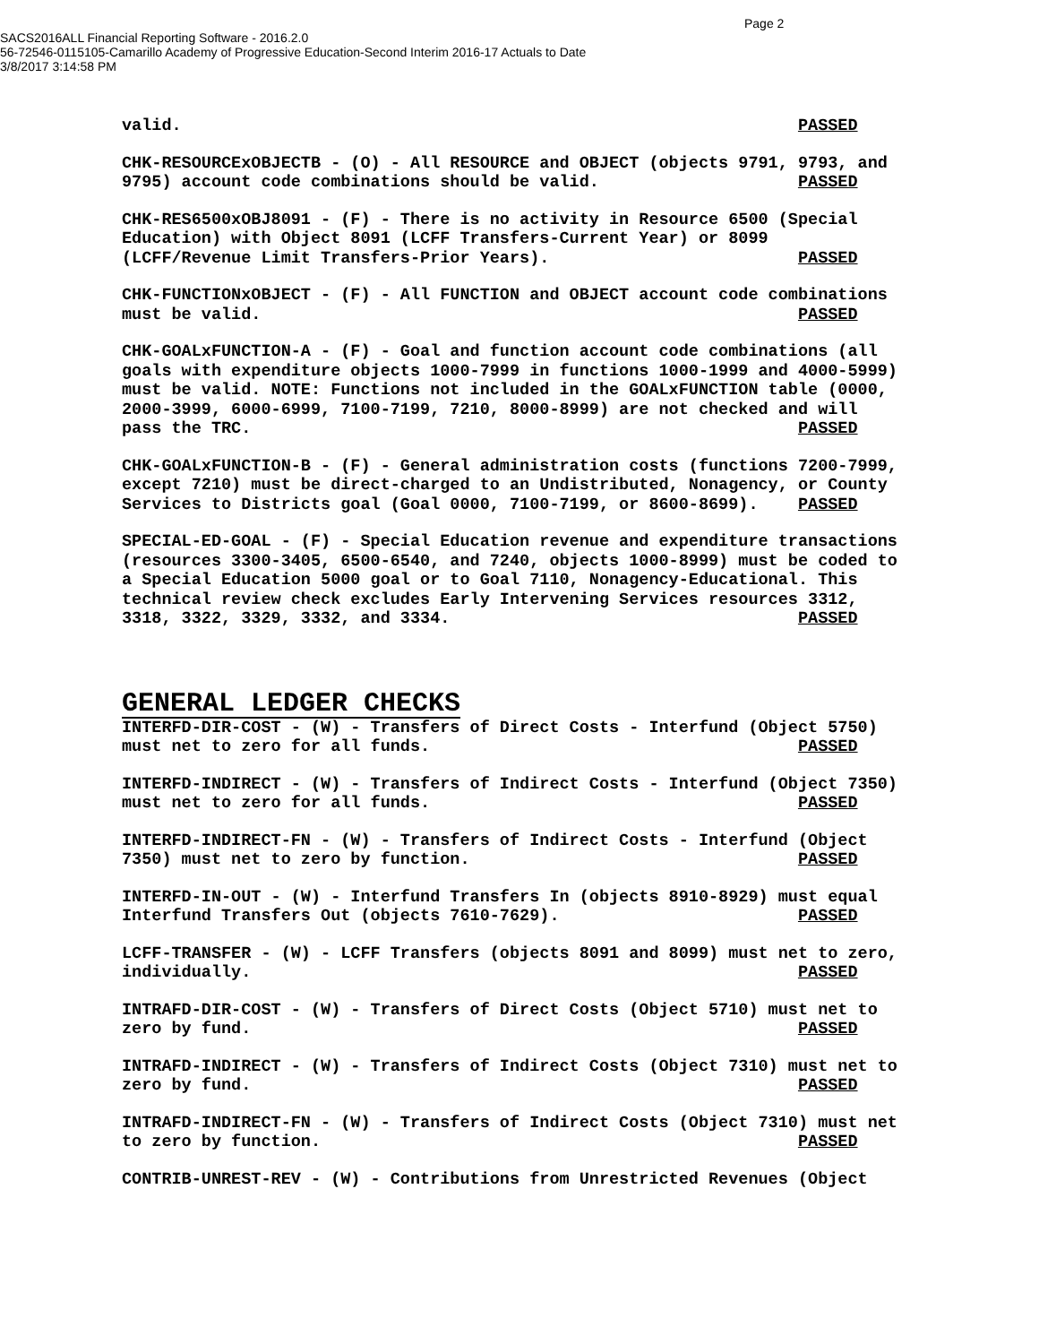Page 2
SACS2016ALL Financial Reporting Software - 2016.2.0
56-72546-0115105-Camarillo Academy of Progressive Education-Second Interim 2016-17 Actuals to Date
3/8/2017 3:14:58 PM
valid. PASSED
CHK-RESOURCExOBJECTB - (O) - All RESOURCE and OBJECT (objects 9791, 9793, and 9795) account code combinations should be valid. PASSED
CHK-RES6500xOBJ8091 - (F) - There is no activity in Resource 6500 (Special Education) with Object 8091 (LCFF Transfers-Current Year) or 8099 (LCFF/Revenue Limit Transfers-Prior Years). PASSED
CHK-FUNCTIONxOBJECT - (F) - All FUNCTION and OBJECT account code combinations must be valid. PASSED
CHK-GOALxFUNCTION-A - (F) - Goal and function account code combinations (all goals with expenditure objects 1000-7999 in functions 1000-1999 and 4000-5999) must be valid. NOTE: Functions not included in the GOALxFUNCTION table (0000, 2000-3999, 6000-6999, 7100-7199, 7210, 8000-8999) are not checked and will pass the TRC. PASSED
CHK-GOALxFUNCTION-B - (F) - General administration costs (functions 7200-7999, except 7210) must be direct-charged to an Undistributed, Nonagency, or County Services to Districts goal (Goal 0000, 7100-7199, or 8600-8699). PASSED
SPECIAL-ED-GOAL - (F) - Special Education revenue and expenditure transactions (resources 3300-3405, 6500-6540, and 7240, objects 1000-8999) must be coded to a Special Education 5000 goal or to Goal 7110, Nonagency-Educational. This technical review check excludes Early Intervening Services resources 3312, 3318, 3322, 3329, 3332, and 3334. PASSED
GENERAL LEDGER CHECKS
INTERFD-DIR-COST - (W) - Transfers of Direct Costs - Interfund (Object 5750) must net to zero for all funds. PASSED
INTERFD-INDIRECT - (W) - Transfers of Indirect Costs - Interfund (Object 7350) must net to zero for all funds. PASSED
INTERFD-INDIRECT-FN - (W) - Transfers of Indirect Costs - Interfund (Object 7350) must net to zero by function. PASSED
INTERFD-IN-OUT - (W) - Interfund Transfers In (objects 8910-8929) must equal Interfund Transfers Out (objects 7610-7629). PASSED
LCFF-TRANSFER - (W) - LCFF Transfers (objects 8091 and 8099) must net to zero, individually. PASSED
INTRAFD-DIR-COST - (W) - Transfers of Direct Costs (Object 5710) must net to zero by fund. PASSED
INTRAFD-INDIRECT - (W) - Transfers of Indirect Costs (Object 7310) must net to zero by fund. PASSED
INTRAFD-INDIRECT-FN - (W) - Transfers of Indirect Costs (Object 7310) must net to zero by function. PASSED
CONTRIB-UNREST-REV - (W) - Contributions from Unrestricted Revenues (Object